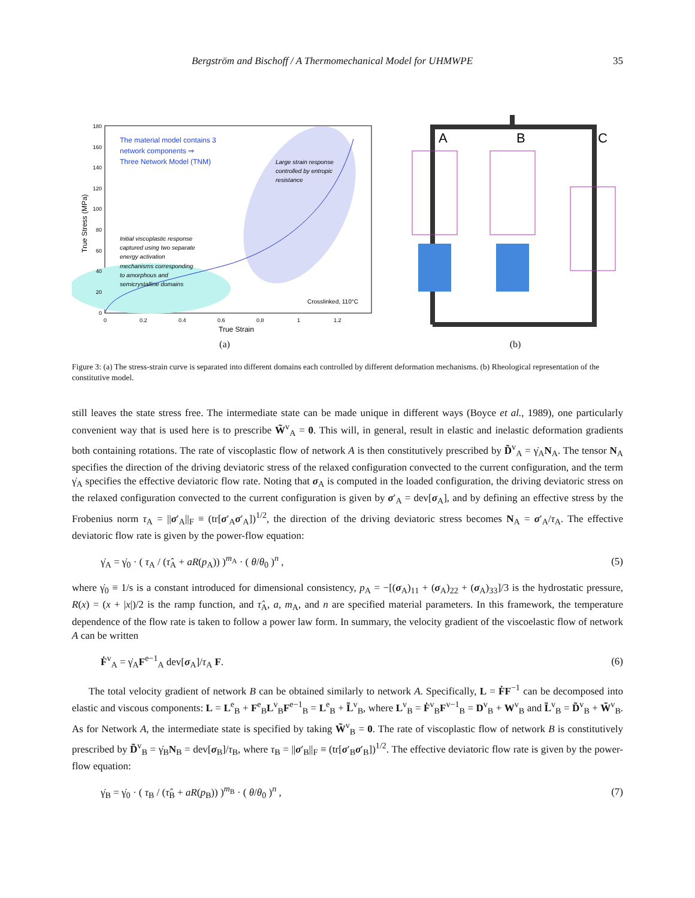Bergström and Bischoff / A Thermomechanical Model for UHMWPE 35
The material model contains 3
network components ⇒
Three Network Model (TNM)
Large strain response
controlled by entropic
resistance
Initial viscoplastic response
captured using two separate
energy activation
mechanisms corresponding
to amorphous and
semicrystalline domains
Crosslinked, 110°C
True Strain
True Stress (MPa)
180
160
140
120
100
80
60
40
20
0
0
0.2
0.4
0.6
0.8
1
1.2
(a)
A
B
C
(b)
Figure 3: (a) The stress-strain curve is separated into different domains each controlled by different deformation mechanisms. (b) Rheological representation of the constitutive model.
still leaves the state stress free. The intermediate state can be made unique in different ways (Boyce et al., 1989), one particularly convenient way that is used here is to prescribe W̃<sup>v</sup><sub>A</sub> = 0. This will, in general, result in elastic and inelastic deformation gradients both containing rotations. The rate of viscoplastic flow of network A is then constitutively prescribed by D̃<sup>v</sup><sub>A</sub> = γ̇<sub>A</sub>N<sub>A</sub>. The tensor N<sub>A</sub> specifies the direction of the driving deviatoric stress of the relaxed configuration convected to the current configuration, and the term γ̇<sub>A</sub> specifies the effective deviatoric flow rate. Noting that σ<sub>A</sub> is computed in the loaded configuration, the driving deviatoric stress on the relaxed configuration convected to the current configuration is given by σ′<sub>A</sub> = dev[σ<sub>A</sub>], and by defining an effective stress by the Frobenius norm τ<sub>A</sub> = ||σ′<sub>A</sub>||<sub>F</sub> ≡ (tr[σ′<sub>A</sub>σ′<sub>A</sub>])<sup>1/2</sup>, the direction of the driving deviatoric stress becomes N<sub>A</sub> = σ′<sub>A</sub>/τ<sub>A</sub>. The effective deviatoric flow rate is given by the power-flow equation:
γ̇<sub>A</sub> = γ̇<sub>0</sub> · ( τ<sub>A</sub> / (τ̂<sub>A</sub> + aR(p<sub>A</sub>)) )<sup>m<sub>A</sub></sup> · ( θ/θ<sub>0</sub> )<sup>n</sup> , (5)
where γ̇<sub>0</sub> ≡ 1/s is a constant introduced for dimensional consistency, p<sub>A</sub> = −[(σ<sub>A</sub>)<sub>11</sub> + (σ<sub>A</sub>)<sub>22</sub> + (σ<sub>A</sub>)<sub>33</sub>]/3 is the hydrostatic pressure, R(x) = (x + |x|)/2 is the ramp function, and τ̂<sub>A</sub>, a, m<sub>A</sub>, and n are specified material parameters. In this framework, the temperature dependence of the flow rate is taken to follow a power law form. In summary, the velocity gradient of the viscoelastic flow of network A can be written
Ḟ<sup>v</sup><sub>A</sub> = γ̇<sub>A</sub>F<sup>e−1</sup><sub>A</sub> dev[σ<sub>A</sub>]/τ<sub>A</sub> F. (6)
The total velocity gradient of network B can be obtained similarly to network A. Specifically, L = ḞF<sup>−1</sup> can be decomposed into elastic and viscous components: L = L<sup>e</sup><sub>B</sub> + F<sup>e</sup><sub>B</sub>L<sup>v</sup><sub>B</sub>F<sup>e−1</sup><sub>B</sub> = L<sup>e</sup><sub>B</sub> + L̃<sup>v</sup><sub>B</sub>, where L<sup>v</sup><sub>B</sub> = Ḟ<sup>v</sup><sub>B</sub>F<sup>v−1</sup><sub>B</sub> = D<sup>v</sup><sub>B</sub> + W<sup>v</sup><sub>B</sub> and L̃<sup>v</sup><sub>B</sub> = D̃<sup>v</sup><sub>B</sub> + W̃<sup>v</sup><sub>B</sub>. As for Network A, the intermediate state is specified by taking W̃<sup>v</sup><sub>B</sub> = 0. The rate of viscoplastic flow of network B is constitutively prescribed by D̃<sup>v</sup><sub>B</sub> = γ̇<sub>B</sub>N<sub>B</sub> = dev[σ<sub>B</sub>]/τ<sub>B</sub>, where τ<sub>B</sub> = ||σ′<sub>B</sub>||<sub>F</sub> ≡ (tr[σ′<sub>B</sub>σ′<sub>B</sub>])<sup>1/2</sup>. The effective deviatoric flow rate is given by the power-flow equation:
γ̇<sub>B</sub> = γ̇<sub>0</sub> · ( τ<sub>B</sub> / (τ̂<sub>B</sub> + aR(p<sub>B</sub>)) )<sup>m<sub>B</sub></sup> · ( θ/θ<sub>0</sub> )<sup>n</sup> , (7)